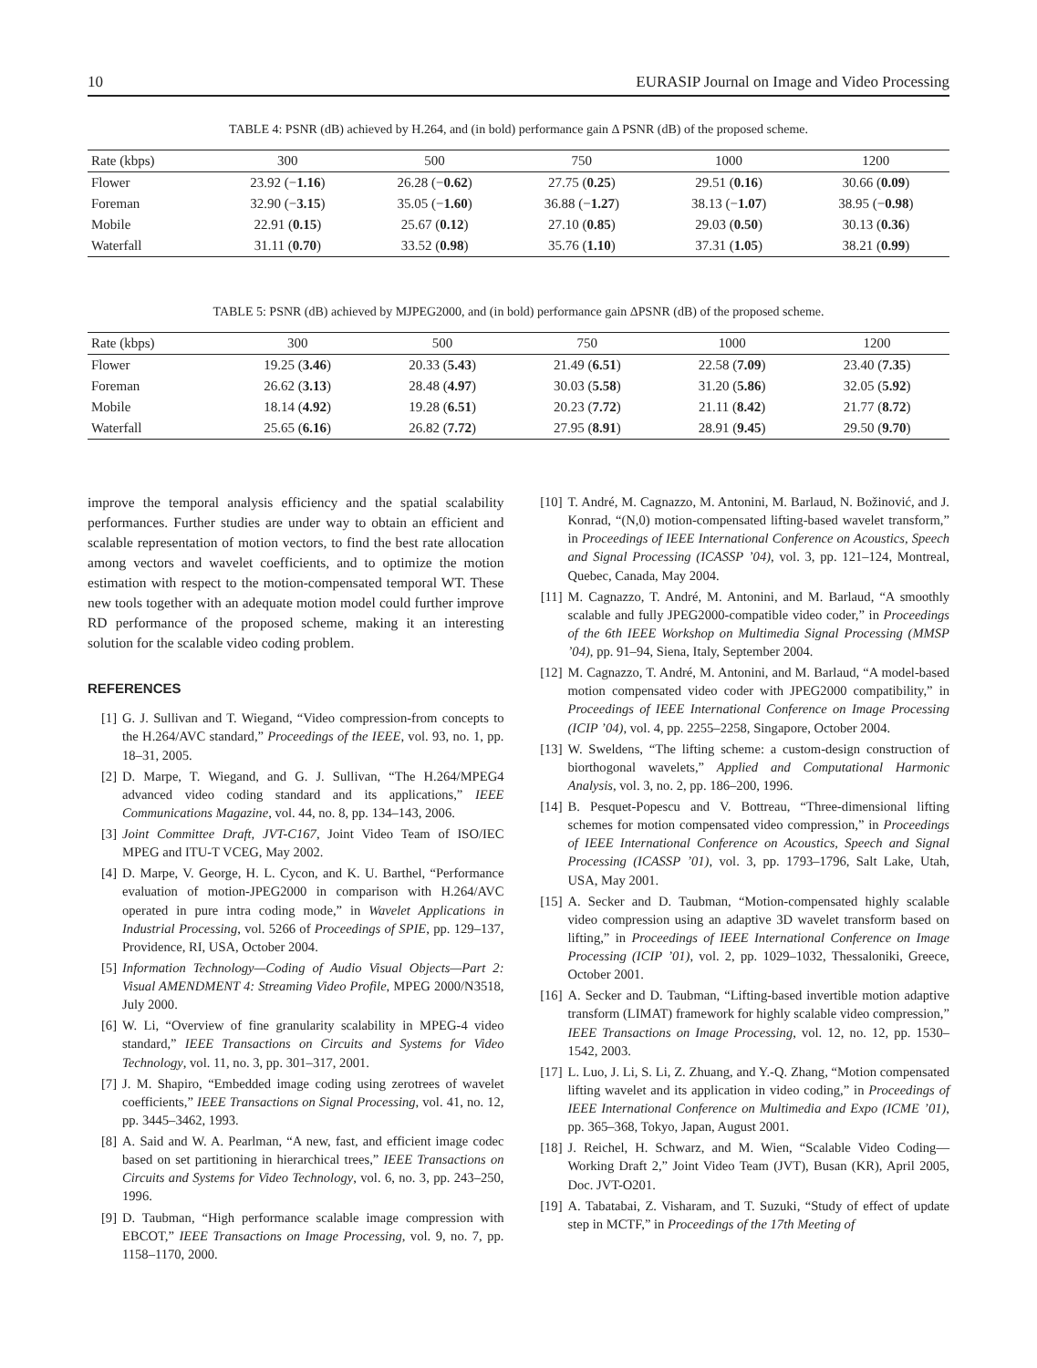10 EURASIP Journal on Image and Video Processing
TABLE 4: PSNR (dB) achieved by H.264, and (in bold) performance gain Δ PSNR (dB) of the proposed scheme.
| Rate (kbps) | 300 | 500 | 750 | 1000 | 1200 |
| --- | --- | --- | --- | --- | --- |
| Flower | 23.92 (− 1.16 ) | 26.28 (− 0.62 ) | 27.75 ( 0.25 ) | 29.51 ( 0.16 ) | 30.66 ( 0.09 ) |
| Foreman | 32.90 (− 3.15 ) | 35.05 (− 1.60 ) | 36.88 (− 1.27 ) | 38.13 (− 1.07 ) | 38.95 (− 0.98 ) |
| Mobile | 22.91 ( 0.15 ) | 25.67 ( 0.12 ) | 27.10 ( 0.85 ) | 29.03 ( 0.50 ) | 30.13 ( 0.36 ) |
| Waterfall | 31.11 ( 0.70 ) | 33.52 ( 0.98 ) | 35.76 ( 1.10 ) | 37.31 ( 1.05 ) | 38.21 ( 0.99 ) |
TABLE 5: PSNR (dB) achieved by MJPEG2000, and (in bold) performance gain ΔPSNR (dB) of the proposed scheme.
| Rate (kbps) | 300 | 500 | 750 | 1000 | 1200 |
| --- | --- | --- | --- | --- | --- |
| Flower | 19.25 ( 3.46 ) | 20.33 ( 5.43 ) | 21.49 ( 6.51 ) | 22.58 ( 7.09 ) | 23.40 ( 7.35 ) |
| Foreman | 26.62 ( 3.13 ) | 28.48 ( 4.97 ) | 30.03 ( 5.58 ) | 31.20 ( 5.86 ) | 32.05 ( 5.92 ) |
| Mobile | 18.14 ( 4.92 ) | 19.28 ( 6.51 ) | 20.23 ( 7.72 ) | 21.11 ( 8.42 ) | 21.77 ( 8.72 ) |
| Waterfall | 25.65 ( 6.16 ) | 26.82 ( 7.72 ) | 27.95 ( 8.91 ) | 28.91 ( 9.45 ) | 29.50 ( 9.70 ) |
improve the temporal analysis efficiency and the spatial scalability performances. Further studies are under way to obtain an efficient and scalable representation of motion vectors, to find the best rate allocation among vectors and wavelet coefficients, and to optimize the motion estimation with respect to the motion-compensated temporal WT. These new tools together with an adequate motion model could further improve RD performance of the proposed scheme, making it an interesting solution for the scalable video coding problem.
REFERENCES
[1] G. J. Sullivan and T. Wiegand, “Video compression-from concepts to the H.264/AVC standard,” Proceedings of the IEEE, vol. 93, no. 1, pp. 18–31, 2005.
[2] D. Marpe, T. Wiegand, and G. J. Sullivan, “The H.264/MPEG4 advanced video coding standard and its applications,” IEEE Communications Magazine, vol. 44, no. 8, pp. 134–143, 2006.
[3] Joint Committee Draft, JVT-C167, Joint Video Team of ISO/IEC MPEG and ITU-T VCEG, May 2002.
[4] D. Marpe, V. George, H. L. Cycon, and K. U. Barthel, “Performance evaluation of motion-JPEG2000 in comparison with H.264/AVC operated in pure intra coding mode,” in Wavelet Applications in Industrial Processing, vol. 5266 of Proceedings of SPIE, pp. 129–137, Providence, RI, USA, October 2004.
[5] Information Technology—Coding of Audio Visual Objects—Part 2: Visual AMENDMENT 4: Streaming Video Profile, MPEG 2000/N3518, July 2000.
[6] W. Li, “Overview of fine granularity scalability in MPEG-4 video standard,” IEEE Transactions on Circuits and Systems for Video Technology, vol. 11, no. 3, pp. 301–317, 2001.
[7] J. M. Shapiro, “Embedded image coding using zerotrees of wavelet coefficients,” IEEE Transactions on Signal Processing, vol. 41, no. 12, pp. 3445–3462, 1993.
[8] A. Said and W. A. Pearlman, “A new, fast, and efficient image codec based on set partitioning in hierarchical trees,” IEEE Transactions on Circuits and Systems for Video Technology, vol. 6, no. 3, pp. 243–250, 1996.
[9] D. Taubman, “High performance scalable image compression with EBCOT,” IEEE Transactions on Image Processing, vol. 9, no. 7, pp. 1158–1170, 2000.
[10] T. André, M. Cagnazzo, M. Antonini, M. Barlaud, N. Božinović, and J. Konrad, “(N,0) motion-compensated lifting-based wavelet transform,” in Proceedings of IEEE International Conference on Acoustics, Speech and Signal Processing (ICASSP ’04), vol. 3, pp. 121–124, Montreal, Quebec, Canada, May 2004.
[11] M. Cagnazzo, T. André, M. Antonini, and M. Barlaud, “A smoothly scalable and fully JPEG2000-compatible video coder,” in Proceedings of the 6th IEEE Workshop on Multimedia Signal Processing (MMSP ’04), pp. 91–94, Siena, Italy, September 2004.
[12] M. Cagnazzo, T. André, M. Antonini, and M. Barlaud, “A model-based motion compensated video coder with JPEG2000 compatibility,” in Proceedings of IEEE International Conference on Image Processing (ICIP ’04), vol. 4, pp. 2255–2258, Singapore, October 2004.
[13] W. Sweldens, “The lifting scheme: a custom-design construction of biorthogonal wavelets,” Applied and Computational Harmonic Analysis, vol. 3, no. 2, pp. 186–200, 1996.
[14] B. Pesquet-Popescu and V. Bottreau, “Three-dimensional lifting schemes for motion compensated video compression,” in Proceedings of IEEE International Conference on Acoustics, Speech and Signal Processing (ICASSP ’01), vol. 3, pp. 1793–1796, Salt Lake, Utah, USA, May 2001.
[15] A. Secker and D. Taubman, “Motion-compensated highly scalable video compression using an adaptive 3D wavelet transform based on lifting,” in Proceedings of IEEE International Conference on Image Processing (ICIP ’01), vol. 2, pp. 1029–1032, Thessaloniki, Greece, October 2001.
[16] A. Secker and D. Taubman, “Lifting-based invertible motion adaptive transform (LIMAT) framework for highly scalable video compression,” IEEE Transactions on Image Processing, vol. 12, no. 12, pp. 1530–1542, 2003.
[17] L. Luo, J. Li, S. Li, Z. Zhuang, and Y.-Q. Zhang, “Motion compensated lifting wavelet and its application in video coding,” in Proceedings of IEEE International Conference on Multimedia and Expo (ICME ’01), pp. 365–368, Tokyo, Japan, August 2001.
[18] J. Reichel, H. Schwarz, and M. Wien, “Scalable Video Coding—Working Draft 2,” Joint Video Team (JVT), Busan (KR), April 2005, Doc. JVT-O201.
[19] A. Tabatabai, Z. Visharam, and T. Suzuki, “Study of effect of update step in MCTF,” in Proceedings of the 17th Meeting of